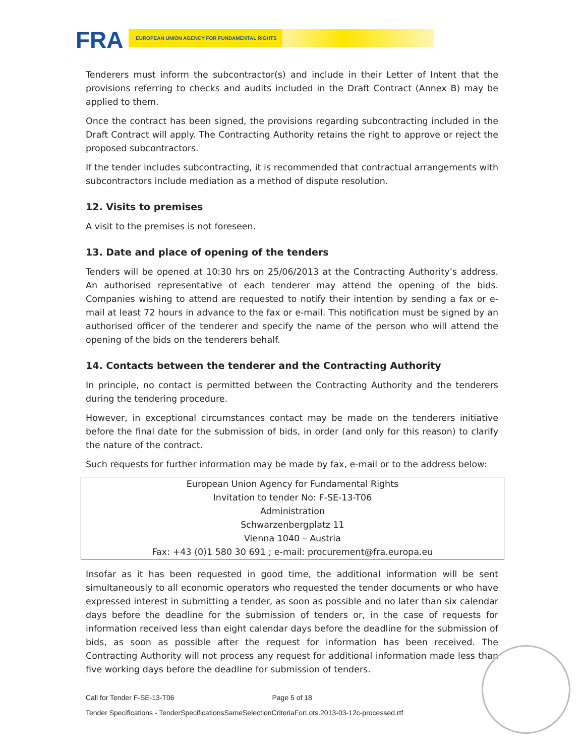FRA EUROPEAN UNION AGENCY FOR FUNDAMENTAL RIGHTS
Tenderers must inform the subcontractor(s) and include in their Letter of Intent that the provisions referring to checks and audits included in the Draft Contract (Annex B) may be applied to them.
Once the contract has been signed, the provisions regarding subcontracting included in the Draft Contract will apply. The Contracting Authority retains the right to approve or reject the proposed subcontractors.
If the tender includes subcontracting, it is recommended that contractual arrangements with subcontractors include mediation as a method of dispute resolution.
12. Visits to premises
A visit to the premises is not foreseen.
13. Date and place of opening of the tenders
Tenders will be opened at 10:30 hrs on 25/06/2013 at the Contracting Authority’s address. An authorised representative of each tenderer may attend the opening of the bids. Companies wishing to attend are requested to notify their intention by sending a fax or e-mail at least 72 hours in advance to the fax or e-mail. This notification must be signed by an authorised officer of the tenderer and specify the name of the person who will attend the opening of the bids on the tenderers behalf.
14. Contacts between the tenderer and the Contracting Authority
In principle, no contact is permitted between the Contracting Authority and the tenderers during the tendering procedure.
However, in exceptional circumstances contact may be made on the tenderers initiative before the final date for the submission of bids, in order (and only for this reason) to clarify the nature of the contract.
Such requests for further information may be made by fax, e-mail or to the address below:
| European Union Agency for Fundamental Rights |
| Invitation to tender No: F-SE-13-T06 |
| Administration |
| Schwarzenbergplatz 11 |
| Vienna 1040 – Austria |
| Fax: +43 (0)1 580 30 691 ; e-mail: procurement@fra.europa.eu |
Insofar as it has been requested in good time, the additional information will be sent simultaneously to all economic operators who requested the tender documents or who have expressed interest in submitting a tender, as soon as possible and no later than six calendar days before the deadline for the submission of tenders or, in the case of requests for information received less than eight calendar days before the deadline for the submission of bids, as soon as possible after the request for information has been received. The Contracting Authority will not process any request for additional information made less than five working days before the deadline for submission of tenders.
Call for Tender F-SE-13-T06 Page 5 of 18
Tender Specifications - TenderSpecificationsSameSelectionCriteriaForLots.2013-03-12c-processed.rtf